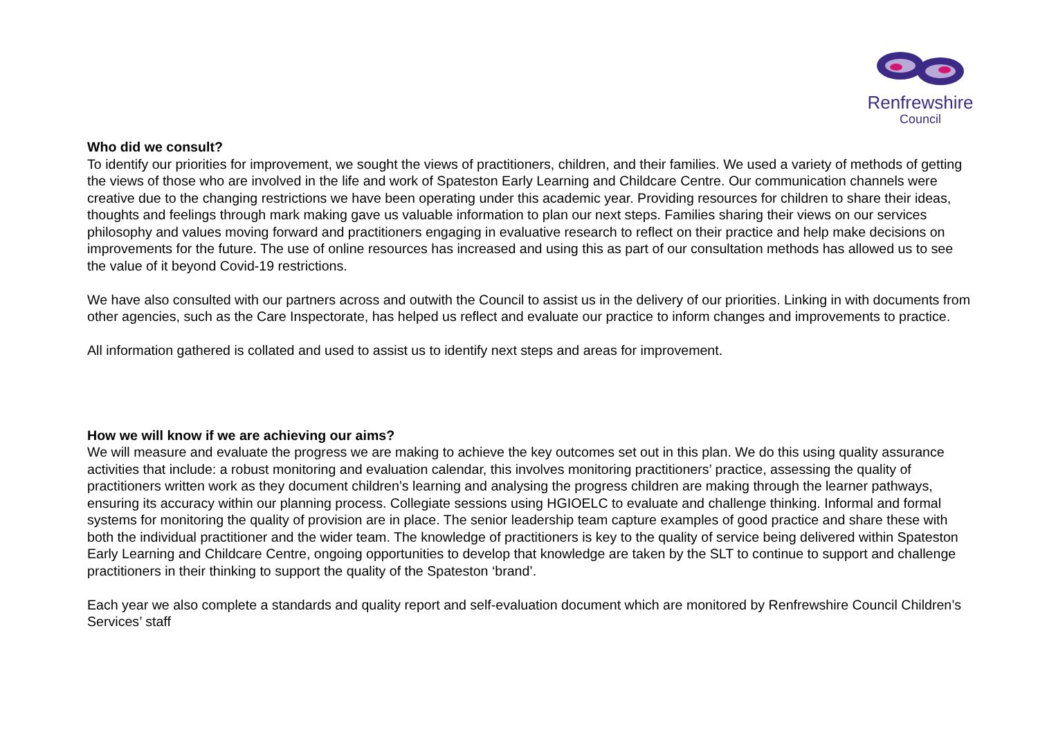Renfrewshire
Council
Who did we consult?
To identify our priorities for improvement, we sought the views of practitioners, children, and their families. We used a variety of methods of getting the views of those who are involved in the life and work of Spateston Early Learning and Childcare Centre. Our communication channels were creative due to the changing restrictions we have been operating under this academic year. Providing resources for children to share their ideas, thoughts and feelings through mark making gave us valuable information to plan our next steps. Families sharing their views on our services philosophy and values moving forward and practitioners engaging in evaluative research to reflect on their practice and help make decisions on improvements for the future. The use of online resources has increased and using this as part of our consultation methods has allowed us to see the value of it beyond Covid-19 restrictions.
We have also consulted with our partners across and outwith the Council to assist us in the delivery of our priorities. Linking in with documents from other agencies, such as the Care Inspectorate, has helped us reflect and evaluate our practice to inform changes and improvements to practice.
All information gathered is collated and used to assist us to identify next steps and areas for improvement.
How we will know if we are achieving our aims?
We will measure and evaluate the progress we are making to achieve the key outcomes set out in this plan. We do this using quality assurance activities that include: a robust monitoring and evaluation calendar, this involves monitoring practitioners’ practice, assessing the quality of practitioners written work as they document children’s learning and analysing the progress children are making through the learner pathways, ensuring its accuracy within our planning process. Collegiate sessions using HGIOELC to evaluate and challenge thinking. Informal and formal systems for monitoring the quality of provision are in place. The senior leadership team capture examples of good practice and share these with both the individual practitioner and the wider team. The knowledge of practitioners is key to the quality of service being delivered within Spateston Early Learning and Childcare Centre, ongoing opportunities to develop that knowledge are taken by the SLT to continue to support and challenge practitioners in their thinking to support the quality of the Spateston ‘brand’.
Each year we also complete a standards and quality report and self-evaluation document which are monitored by Renfrewshire Council Children’s Services’ staff